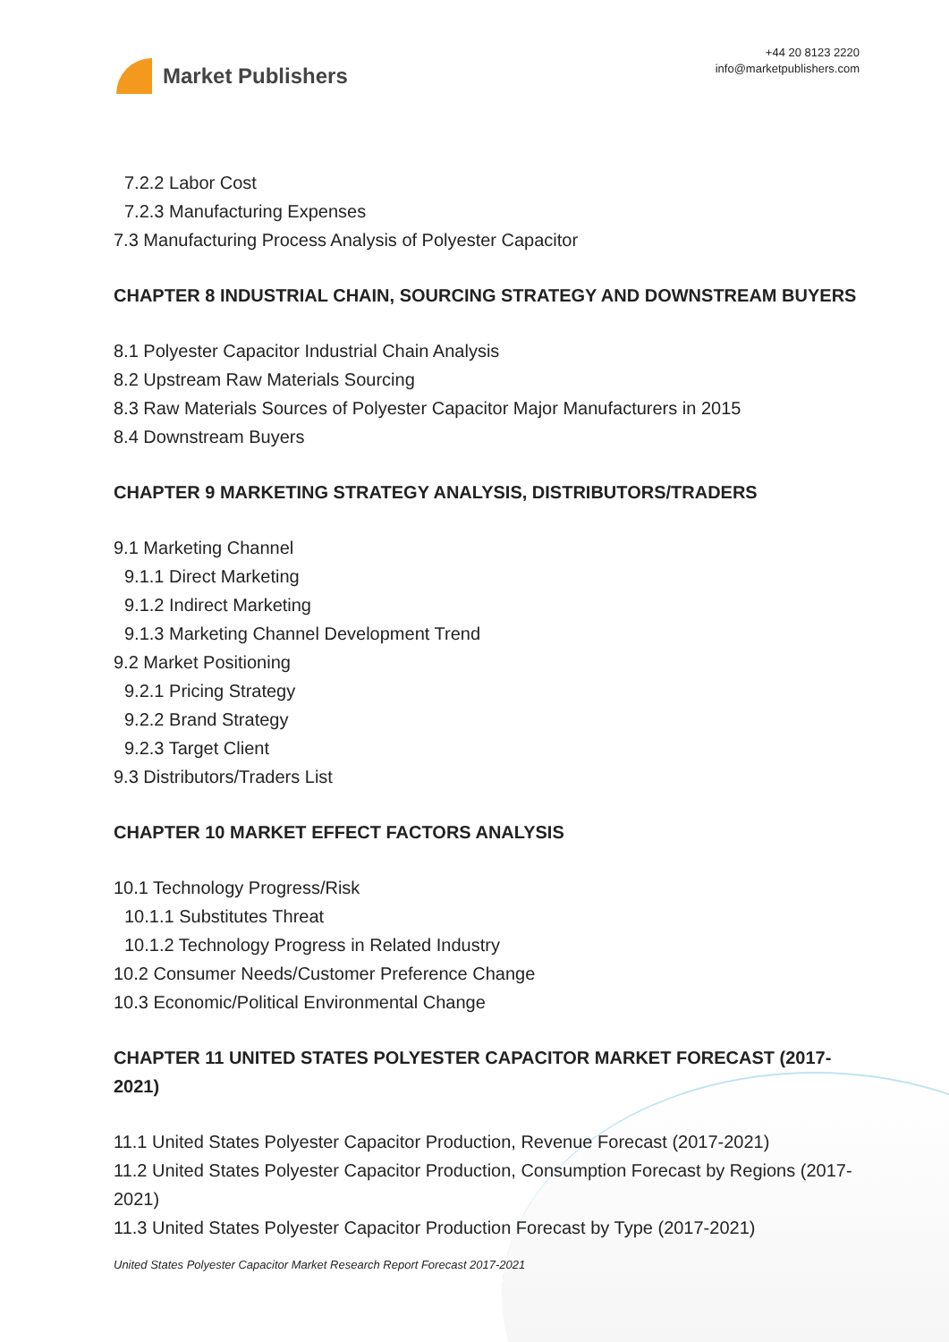Market Publishers
+44 20 8123 2220
info@marketpublishers.com
7.2.2 Labor Cost
7.2.3 Manufacturing Expenses
7.3 Manufacturing Process Analysis of Polyester Capacitor
CHAPTER 8 INDUSTRIAL CHAIN, SOURCING STRATEGY AND DOWNSTREAM BUYERS
8.1 Polyester Capacitor Industrial Chain Analysis
8.2 Upstream Raw Materials Sourcing
8.3 Raw Materials Sources of Polyester Capacitor Major Manufacturers in 2015
8.4 Downstream Buyers
CHAPTER 9 MARKETING STRATEGY ANALYSIS, DISTRIBUTORS/TRADERS
9.1 Marketing Channel
9.1.1 Direct Marketing
9.1.2 Indirect Marketing
9.1.3 Marketing Channel Development Trend
9.2 Market Positioning
9.2.1 Pricing Strategy
9.2.2 Brand Strategy
9.2.3 Target Client
9.3 Distributors/Traders List
CHAPTER 10 MARKET EFFECT FACTORS ANALYSIS
10.1 Technology Progress/Risk
10.1.1 Substitutes Threat
10.1.2 Technology Progress in Related Industry
10.2 Consumer Needs/Customer Preference Change
10.3 Economic/Political Environmental Change
CHAPTER 11 UNITED STATES POLYESTER CAPACITOR MARKET FORECAST (2017-2021)
11.1 United States Polyester Capacitor Production, Revenue Forecast (2017-2021)
11.2 United States Polyester Capacitor Production, Consumption Forecast by Regions (2017-2021)
11.3 United States Polyester Capacitor Production Forecast by Type (2017-2021)
United States Polyester Capacitor Market Research Report Forecast 2017-2021